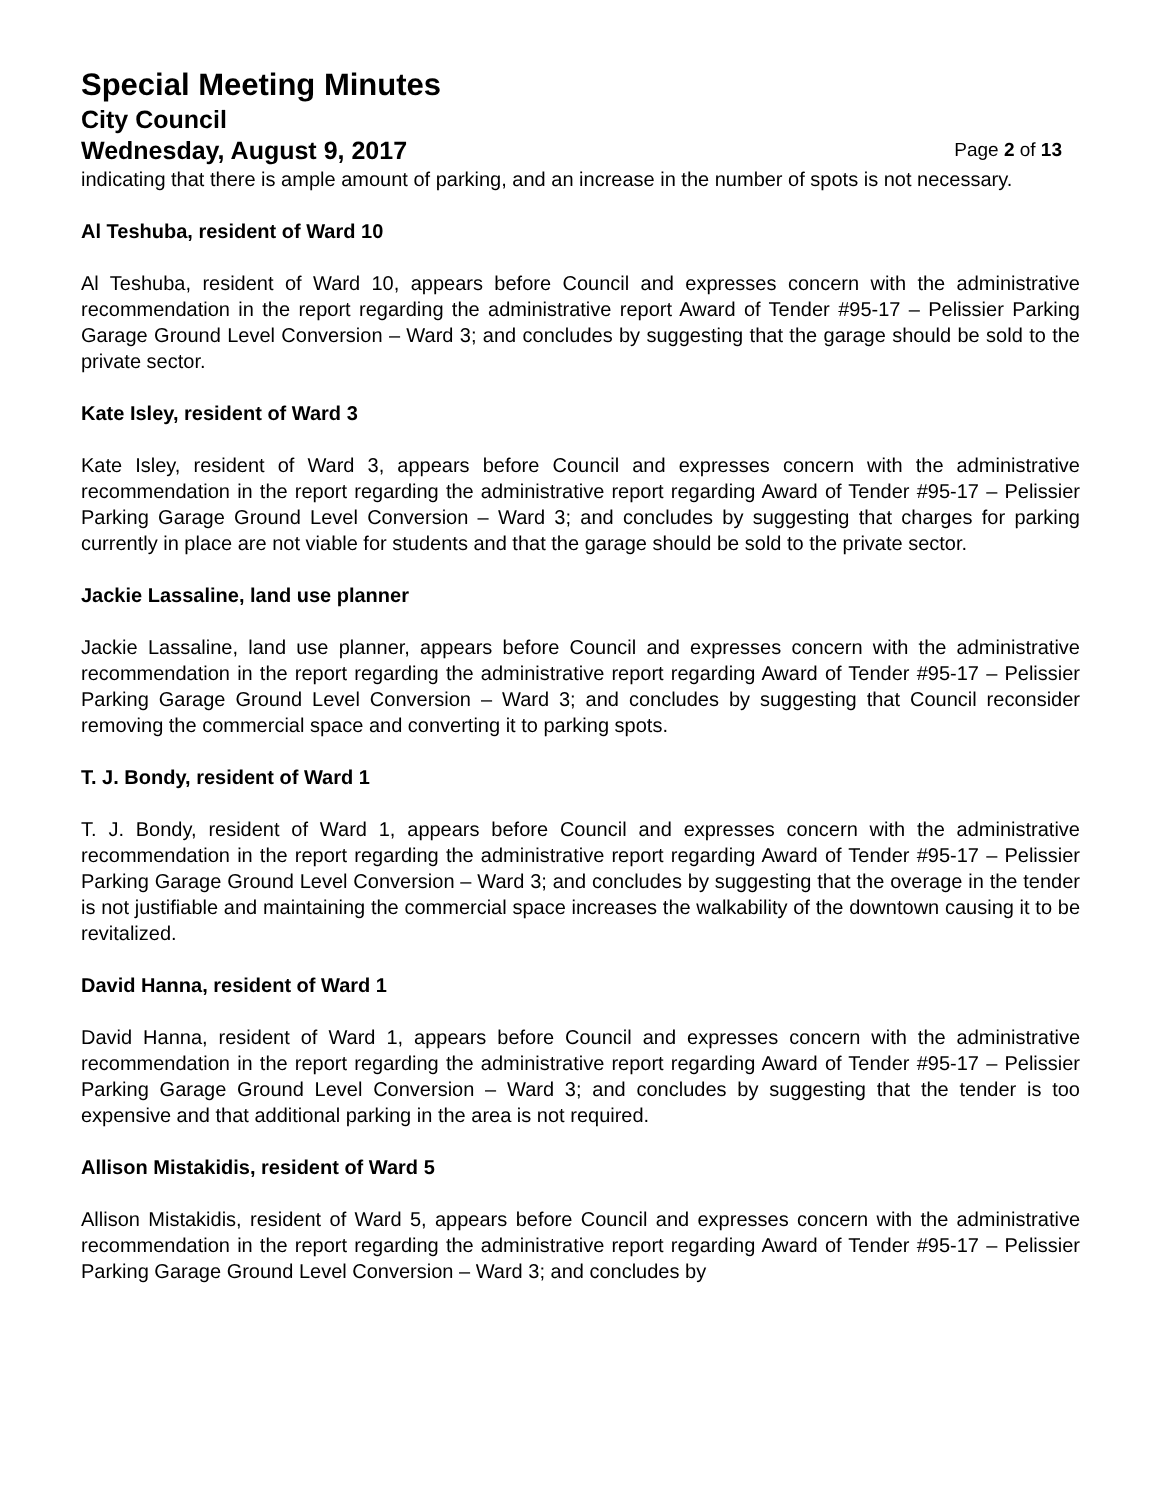Special Meeting Minutes
City Council
Wednesday, August 9, 2017 Page 2 of 13
indicating that there is ample amount of parking, and an increase in the number of spots is not necessary.
Al Teshuba, resident of Ward 10
Al Teshuba, resident of Ward 10, appears before Council and expresses concern with the administrative recommendation in the report regarding the administrative report Award of Tender #95-17 – Pelissier Parking Garage Ground Level Conversion – Ward 3; and concludes by suggesting that the garage should be sold to the private sector.
Kate Isley, resident of Ward 3
Kate Isley, resident of Ward 3, appears before Council and expresses concern with the administrative recommendation in the report regarding the administrative report regarding Award of Tender #95-17 – Pelissier Parking Garage Ground Level Conversion – Ward 3; and concludes by suggesting that charges for parking currently in place are not viable for students and that the garage should be sold to the private sector.
Jackie Lassaline, land use planner
Jackie Lassaline, land use planner, appears before Council and expresses concern with the administrative recommendation in the report regarding the administrative report regarding Award of Tender #95-17 – Pelissier Parking Garage Ground Level Conversion – Ward 3; and concludes by suggesting that Council reconsider removing the commercial space and converting it to parking spots.
T. J. Bondy, resident of Ward 1
T. J. Bondy, resident of Ward 1, appears before Council and expresses concern with the administrative recommendation in the report regarding the administrative report regarding Award of Tender #95-17 – Pelissier Parking Garage Ground Level Conversion – Ward 3; and concludes by suggesting that the overage in the tender is not justifiable and maintaining the commercial space increases the walkability of the downtown causing it to be revitalized.
David Hanna, resident of Ward 1
David Hanna, resident of Ward 1, appears before Council and expresses concern with the administrative recommendation in the report regarding the administrative report regarding Award of Tender #95-17 – Pelissier Parking Garage Ground Level Conversion – Ward 3; and concludes by suggesting that the tender is too expensive and that additional parking in the area is not required.
Allison Mistakidis, resident of Ward 5
Allison Mistakidis, resident of Ward 5, appears before Council and expresses concern with the administrative recommendation in the report regarding the administrative report regarding Award of Tender #95-17 – Pelissier Parking Garage Ground Level Conversion – Ward 3; and concludes by